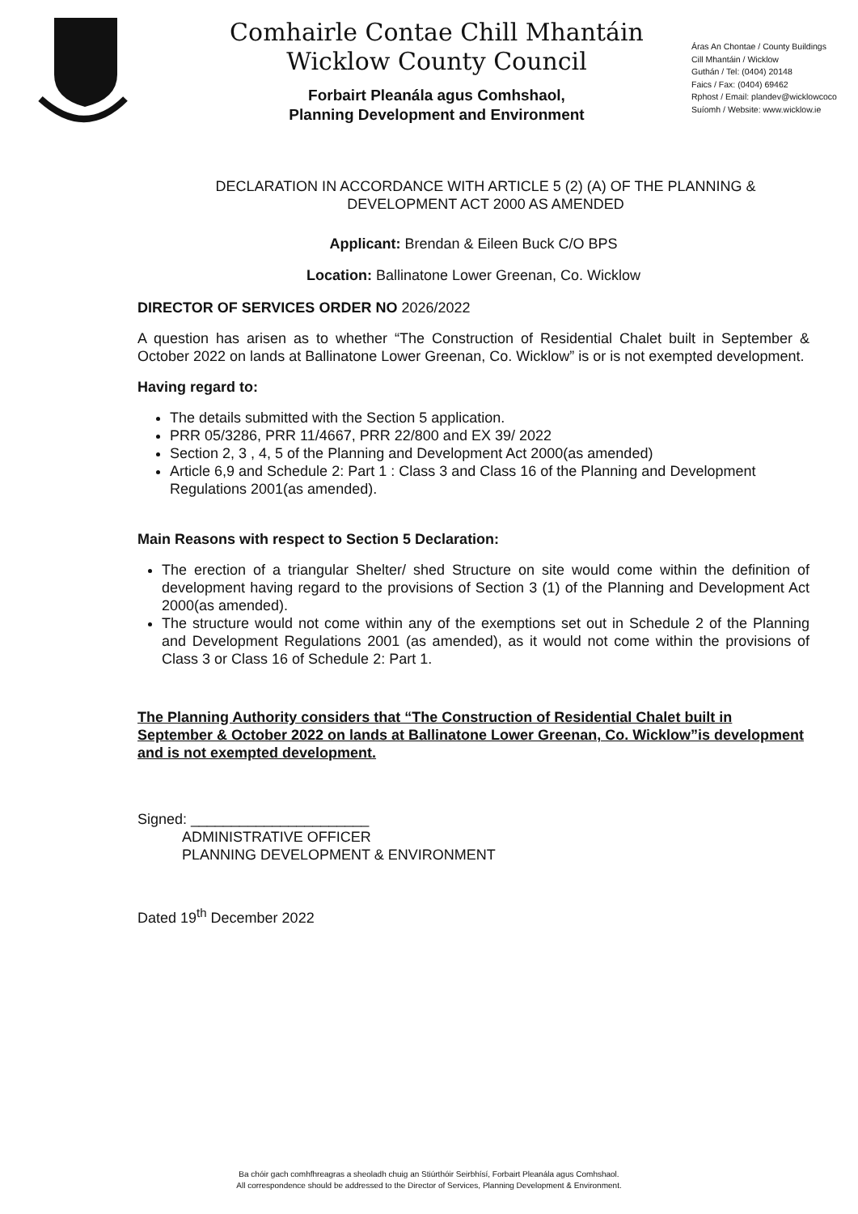Comhairle Contae Chill Mhantáin
Wicklow County Council
Forbairt Pleanála agus Comhshaol,
Planning Development and Environment
Áras An Chontae / County Buildings
Cill Mhantáin / Wicklow
Guthán / Tel: (0404) 20148
Faics / Fax: (0404) 69462
Rphost / Email: plandev@wicklowcoco
Suíomh / Website: www.wicklow.ie
DECLARATION IN ACCORDANCE WITH ARTICLE 5 (2) (A) OF THE PLANNING & DEVELOPMENT ACT 2000 AS AMENDED
Applicant: Brendan & Eileen Buck C/O BPS
Location: Ballinatone Lower Greenan, Co. Wicklow
DIRECTOR OF SERVICES ORDER NO 2026/2022
A question has arisen as to whether “The Construction of Residential Chalet built in September & October 2022 on lands at Ballinatone Lower Greenan, Co. Wicklow” is or is not exempted development.
Having regard to:
The details submitted with the Section 5 application.
PRR 05/3286, PRR 11/4667, PRR 22/800 and EX 39/ 2022
Section 2, 3 , 4, 5 of the Planning and Development Act 2000(as amended)
Article 6,9 and Schedule 2: Part 1 : Class 3 and Class 16 of the Planning and Development Regulations 2001(as amended).
Main Reasons with respect to Section 5 Declaration:
The erection of a triangular Shelter/ shed Structure on site would come within the definition of development having regard to the provisions of Section 3 (1) of the Planning and Development Act 2000(as amended).
The structure would not come within any of the exemptions set out in Schedule 2 of the Planning and Development Regulations 2001 (as amended), as it would not come within the provisions of Class 3 or Class 16 of Schedule 2: Part 1.
The Planning Authority considers that “The Construction of Residential Chalet built in September & October 2022 on lands at Ballinatone Lower Greenan, Co. Wicklow”is development and is not exempted development.
Signed: ______________________
ADMINISTRATIVE OFFICER
PLANNING DEVELOPMENT & ENVIRONMENT
Dated 19<sup>th</sup> December 2022
Ba chóir gach comhfhreagras a sheoladh chuig an Stiúrthóir Seirbhísí, Forbairt Pleanála agus Comhshaol.
All correspondence should be addressed to the Director of Services, Planning Development & Environment.